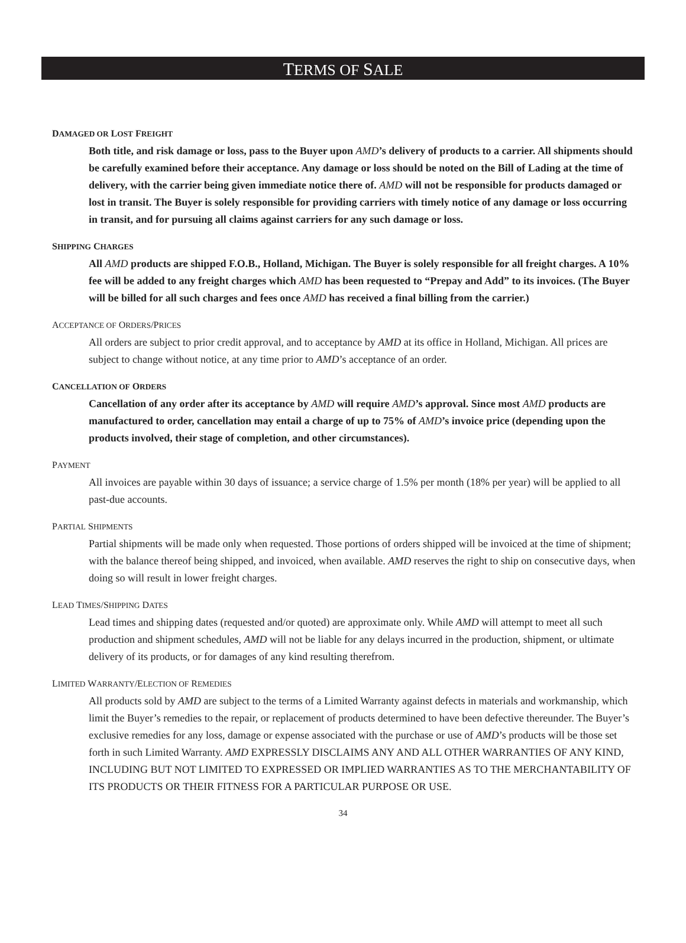TERMS OF SALE
DAMAGED OR LOST FREIGHT
Both title, and risk damage or loss, pass to the Buyer upon AMD’s delivery of products to a carrier. All shipments should be carefully examined before their acceptance. Any damage or loss should be noted on the Bill of Lading at the time of delivery, with the carrier being given immediate notice there of. AMD will not be responsible for products damaged or lost in transit. The Buyer is solely responsible for providing carriers with timely notice of any damage or loss occurring in transit, and for pursuing all claims against carriers for any such damage or loss.
SHIPPING CHARGES
All AMD products are shipped F.O.B., Holland, Michigan. The Buyer is solely responsible for all freight charges. A 10% fee will be added to any freight charges which AMD has been requested to “Prepay and Add” to its invoices. (The Buyer will be billed for all such charges and fees once AMD has received a final billing from the carrier.)
ACCEPTANCE OF ORDERS/PRICES
All orders are subject to prior credit approval, and to acceptance by AMD at its office in Holland, Michigan. All prices are subject to change without notice, at any time prior to AMD’s acceptance of an order.
CANCELLATION OF ORDERS
Cancellation of any order after its acceptance by AMD will require AMD’s approval. Since most AMD products are manufactured to order, cancellation may entail a charge of up to 75% of AMD’s invoice price (depending upon the products involved, their stage of completion, and other circumstances).
PAYMENT
All invoices are payable within 30 days of issuance; a service charge of 1.5% per month (18% per year) will be applied to all past-due accounts.
PARTIAL SHIPMENTS
Partial shipments will be made only when requested. Those portions of orders shipped will be invoiced at the time of shipment; with the balance thereof being shipped, and invoiced, when available. AMD reserves the right to ship on consecutive days, when doing so will result in lower freight charges.
LEAD TIMES/SHIPPING DATES
Lead times and shipping dates (requested and/or quoted) are approximate only. While AMD will attempt to meet all such production and shipment schedules, AMD will not be liable for any delays incurred in the production, shipment, or ultimate delivery of its products, or for damages of any kind resulting therefrom.
LIMITED WARRANTY/ELECTION OF REMEDIES
All products sold by AMD are subject to the terms of a Limited Warranty against defects in materials and workmanship, which limit the Buyer’s remedies to the repair, or replacement of products determined to have been defective thereunder. The Buyer’s exclusive remedies for any loss, damage or expense associated with the purchase or use of AMD’s products will be those set forth in such Limited Warranty. AMD EXPRESSLY DISCLAIMS ANY AND ALL OTHER WARRANTIES OF ANY KIND, INCLUDING BUT NOT LIMITED TO EXPRESSED OR IMPLIED WARRANTIES AS TO THE MERCHANTABILITY OF ITS PRODUCTS OR THEIR FITNESS FOR A PARTICULAR PURPOSE OR USE.
34